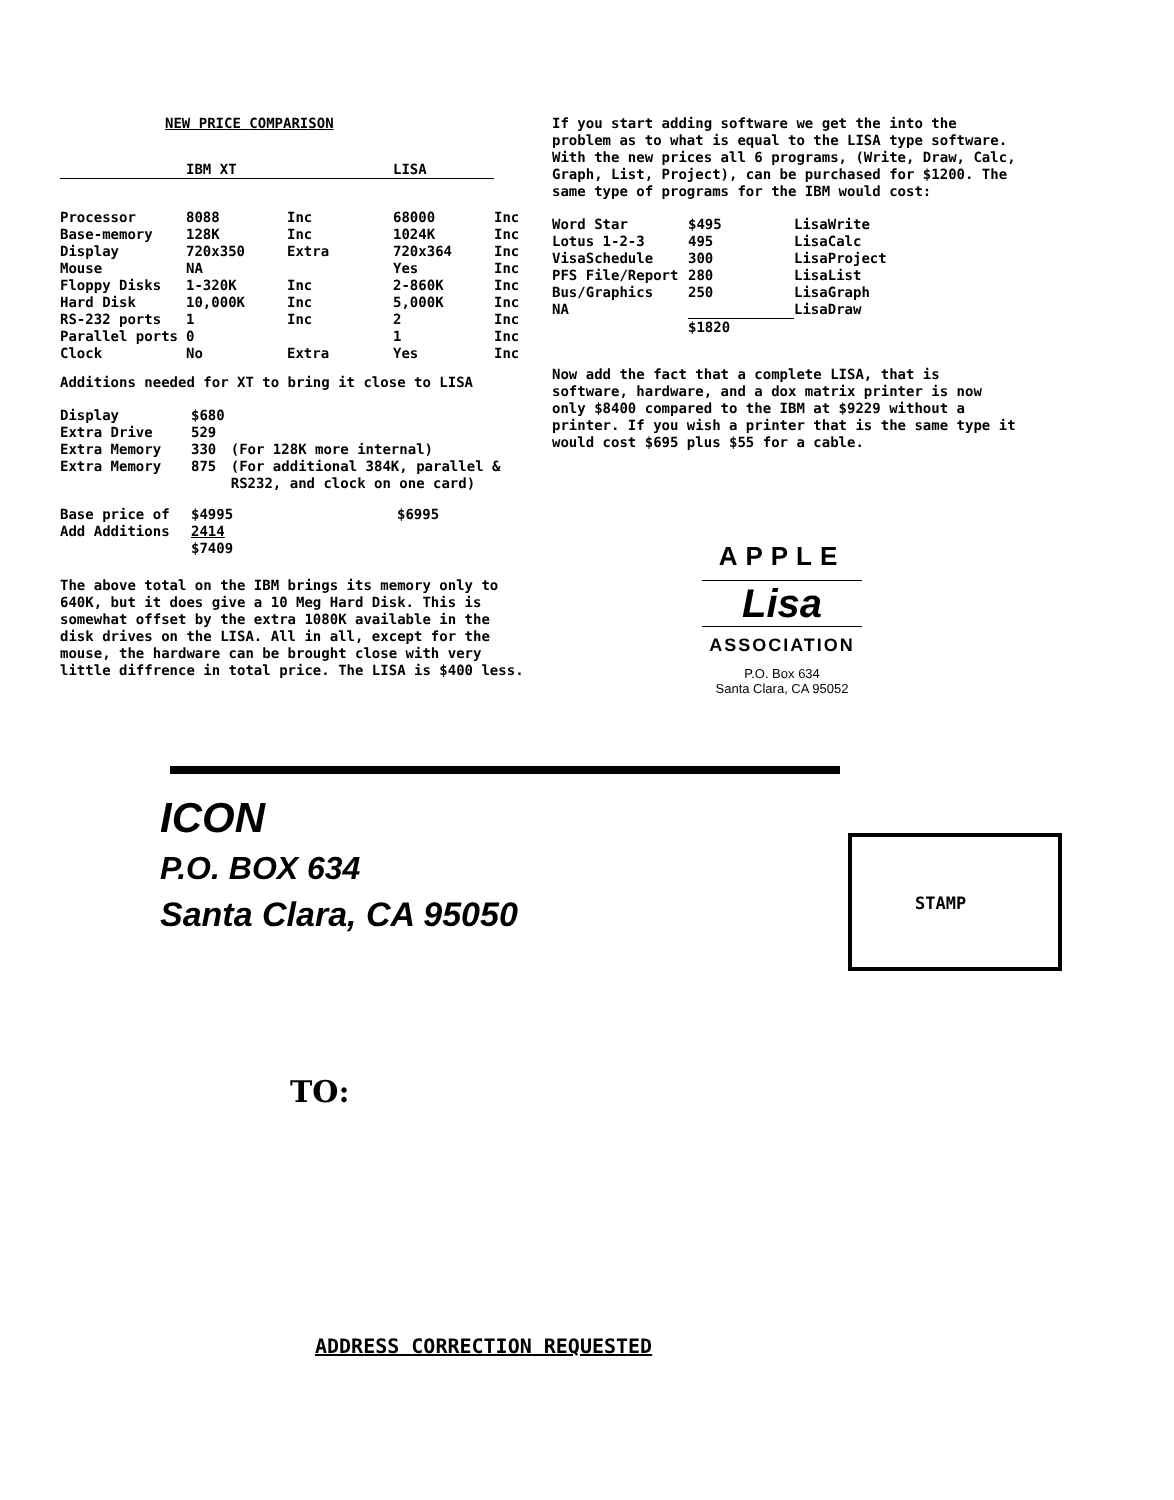NEW PRICE COMPARISON
| | IBM XT | | LISA | |
| --- | --- | --- | --- | --- |
| Processor | 8088 | Inc | 68000 | Inc |
| Base-memory | 128K | Inc | 1024K | Inc |
| Display | 720x350 | Extra | 720x364 | Inc |
| Mouse | NA | | Yes | Inc |
| Floppy Disks | 1-320K | Inc | 2-860K | Inc |
| Hard Disk | 10,000K | Inc | 5,000K | Inc |
| RS-232 ports | 1 | Inc | 2 | Inc |
| Parallel ports | 0 | | 1 | Inc |
| Clock | No | Extra | Yes | Inc |
Additions needed for XT to bring it close to LISA
| Display | $680 | |
| Extra Drive | 529 | |
| Extra Memory | 330 | (For 128K more internal) |
| Extra Memory | 875 | (For additional 384K, parallel & RS232, and clock on one card) |
| Base price of | $4995 | $6995 |
| Add Additions | 2414 $7409 | |
The above total on the IBM brings its memory only to 640K, but it does give a 10 Meg Hard Disk. This is somewhat offset by the extra 1080K available in the disk drives on the LISA. All in all, except for the mouse, the hardware can be brought close with very little diffrence in total price. The LISA is $400 less.
If you start adding software we get the into the problem as to what is equal to the LISA type software. With the new prices all 6 programs, (Write, Draw, Calc, Graph, List, Project), can be purchased for $1200. The same type of programs for the IBM would cost:
| Word Star | $495 | LisaWrite |
| Lotus 1-2-3 | 495 | LisaCalc |
| VisaSchedule | 300 | LisaProject |
| PFS File/Report | 280 | LisaList |
| Bus/Graphics | 250 | LisaGraph |
| NA | | LisaDraw |
| | $1820 | |
Now add the fact that a complete LISA, that is software, hardware, and a dox matrix printer is now only $8400 compared to the IBM at $9229 without a printer. If you wish a printer that is the same type it would cost $695 plus $55 for a cable.
APPLE
Lisa
ASSOCIATION
P.O. Box 634
Santa Clara, CA 95052
ICON
P.O. BOX 634
Santa Clara, CA 95050
STAMP
TO:
ADDRESS CORRECTION REQUESTED